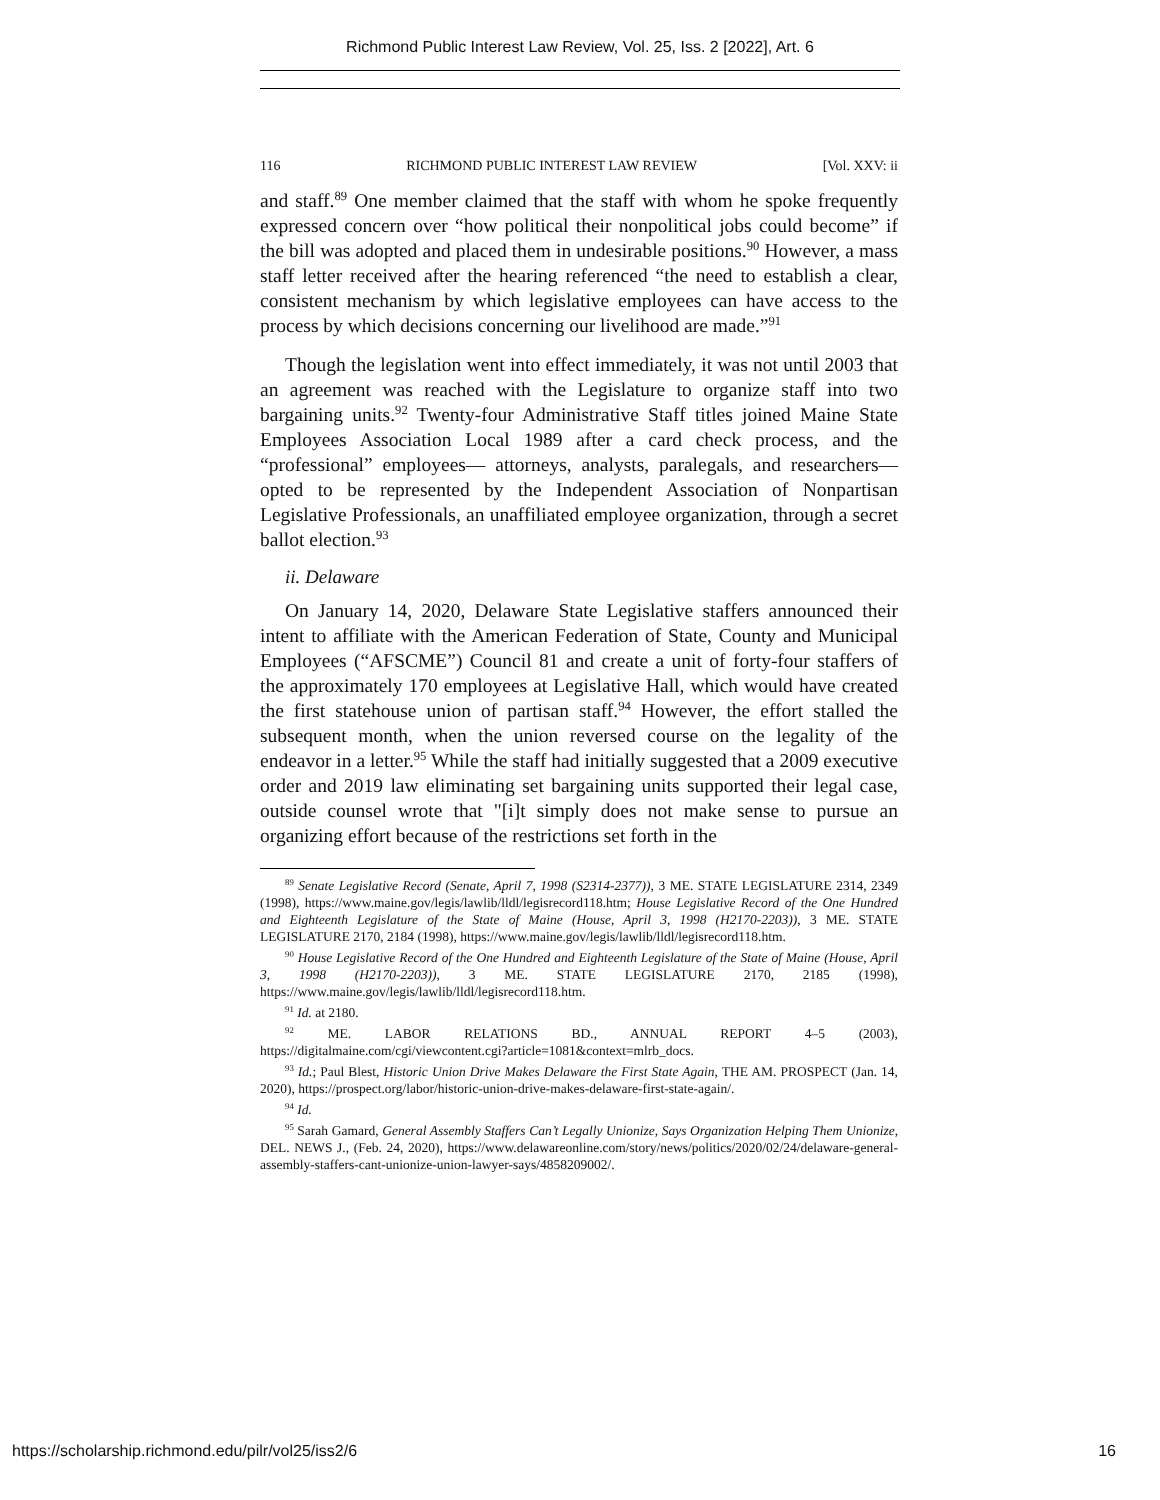Richmond Public Interest Law Review, Vol. 25, Iss. 2 [2022], Art. 6
116 RICHMOND PUBLIC INTEREST LAW REVIEW [Vol. XXV: ii
and staff.<sup>89</sup> One member claimed that the staff with whom he spoke frequently expressed concern over “how political their nonpolitical jobs could become” if the bill was adopted and placed them in undesirable positions.<sup>90</sup> However, a mass staff letter received after the hearing referenced “the need to establish a clear, consistent mechanism by which legislative employees can have access to the process by which decisions concerning our livelihood are made.”<sup>91</sup>
Though the legislation went into effect immediately, it was not until 2003 that an agreement was reached with the Legislature to organize staff into two bargaining units.<sup>92</sup> Twenty-four Administrative Staff titles joined Maine State Employees Association Local 1989 after a card check process, and the “professional” employees— attorneys, analysts, paralegals, and researchers— opted to be represented by the Independent Association of Nonpartisan Legislative Professionals, an unaffiliated employee organization, through a secret ballot election.<sup>93</sup>
ii. Delaware
On January 14, 2020, Delaware State Legislative staffers announced their intent to affiliate with the American Federation of State, County and Municipal Employees (“AFSCME”) Council 81 and create a unit of forty-four staffers of the approximately 170 employees at Legislative Hall, which would have created the first statehouse union of partisan staff.<sup>94</sup> However, the effort stalled the subsequent month, when the union reversed course on the legality of the endeavor in a letter.<sup>95</sup> While the staff had initially suggested that a 2009 executive order and 2019 law eliminating set bargaining units supported their legal case, outside counsel wrote that "[i]t simply does not make sense to pursue an organizing effort because of the restrictions set forth in the
<sup>89</sup> Senate Legislative Record (Senate, April 7, 1998 (S2314-2377)), 3 ME. STATE LEGISLATURE 2314, 2349 (1998), https://www.maine.gov/legis/lawlib/lldl/legisrecord118.htm; House Legislative Record of the One Hundred and Eighteenth Legislature of the State of Maine (House, April 3, 1998 (H2170-2203)), 3 ME. STATE LEGISLATURE 2170, 2184 (1998), https://www.maine.gov/legis/lawlib/lldl/legisrecord118.htm.
<sup>90</sup> House Legislative Record of the One Hundred and Eighteenth Legislature of the State of Maine (House, April 3, 1998 (H2170-2203)), 3 ME. STATE LEGISLATURE 2170, 2185 (1998), https://www.maine.gov/legis/lawlib/lldl/legisrecord118.htm.
<sup>91</sup> Id. at 2180.
<sup>92</sup> ME. LABOR RELATIONS BD., ANNUAL REPORT 4–5 (2003), https://digitalmaine.com/cgi/viewcontent.cgi?article=1081&context=mlrb_docs.
<sup>93</sup> Id.; Paul Blest, Historic Union Drive Makes Delaware the First State Again, THE AM. PROSPECT (Jan. 14, 2020), https://prospect.org/labor/historic-union-drive-makes-delaware-first-state-again/.
<sup>94</sup> Id.
<sup>95</sup> Sarah Gamard, General Assembly Staffers Can’t Legally Unionize, Says Organization Helping Them Unionize, DEL. NEWS J., (Feb. 24, 2020), https://www.delawareonline.com/story/news/politics/2020/02/24/delaware-general-assembly-staffers-cant-unionize-union-lawyer-says/4858209002/.
https://scholarship.richmond.edu/pilr/vol25/iss2/6 16